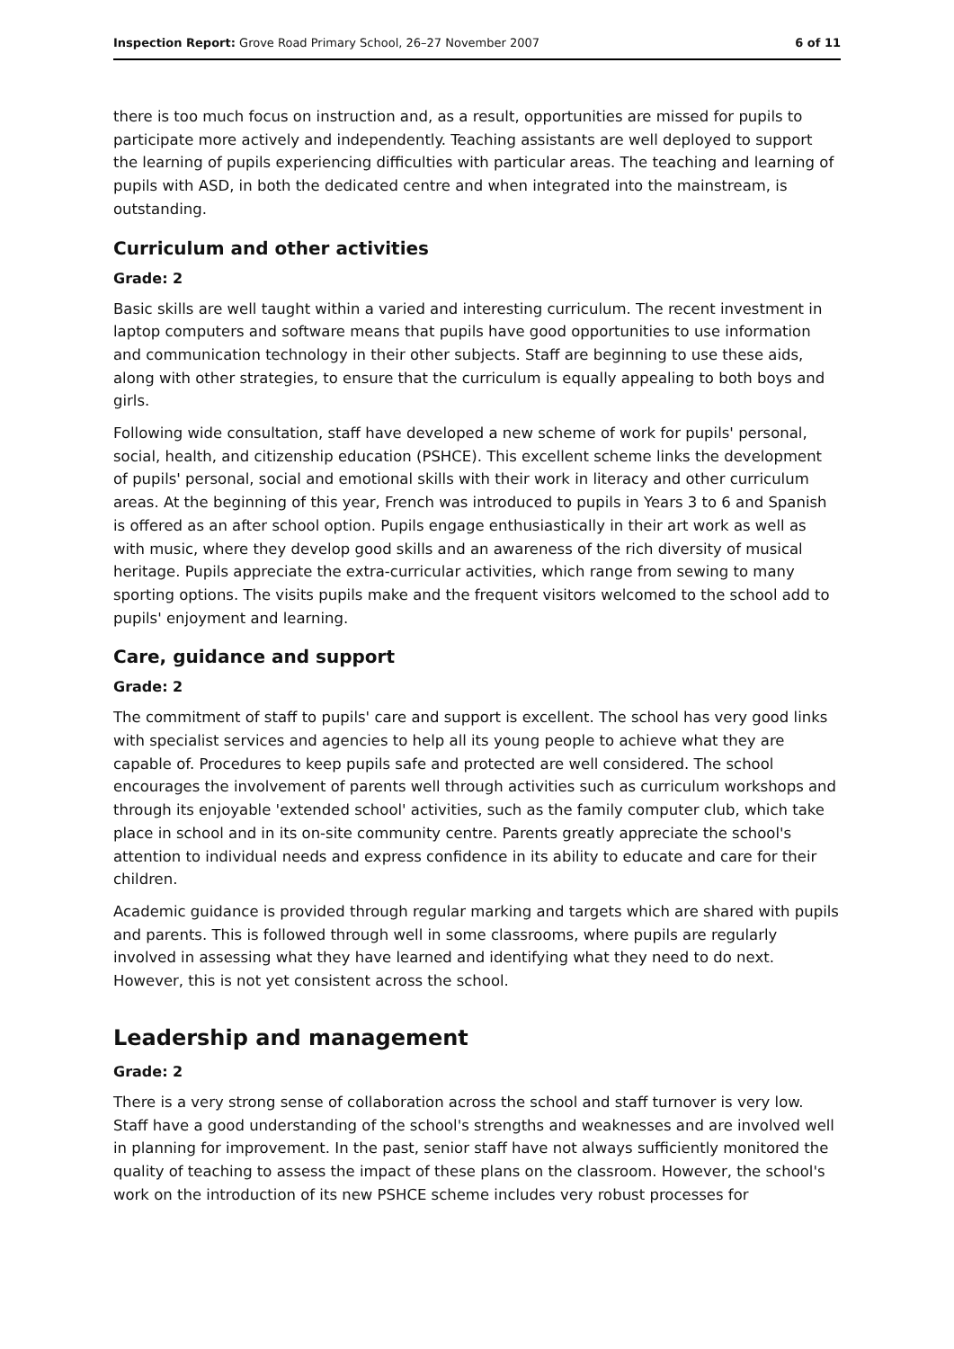Inspection Report: Grove Road Primary School, 26–27 November 2007 6 of 11
there is too much focus on instruction and, as a result, opportunities are missed for pupils to participate more actively and independently. Teaching assistants are well deployed to support the learning of pupils experiencing difficulties with particular areas. The teaching and learning of pupils with ASD, in both the dedicated centre and when integrated into the mainstream, is outstanding.
Curriculum and other activities
Grade: 2
Basic skills are well taught within a varied and interesting curriculum. The recent investment in laptop computers and software means that pupils have good opportunities to use information and communication technology in their other subjects. Staff are beginning to use these aids, along with other strategies, to ensure that the curriculum is equally appealing to both boys and girls.
Following wide consultation, staff have developed a new scheme of work for pupils' personal, social, health, and citizenship education (PSHCE). This excellent scheme links the development of pupils' personal, social and emotional skills with their work in literacy and other curriculum areas. At the beginning of this year, French was introduced to pupils in Years 3 to 6 and Spanish is offered as an after school option. Pupils engage enthusiastically in their art work as well as with music, where they develop good skills and an awareness of the rich diversity of musical heritage. Pupils appreciate the extra-curricular activities, which range from sewing to many sporting options. The visits pupils make and the frequent visitors welcomed to the school add to pupils' enjoyment and learning.
Care, guidance and support
Grade: 2
The commitment of staff to pupils' care and support is excellent. The school has very good links with specialist services and agencies to help all its young people to achieve what they are capable of. Procedures to keep pupils safe and protected are well considered. The school encourages the involvement of parents well through activities such as curriculum workshops and through its enjoyable 'extended school' activities, such as the family computer club, which take place in school and in its on-site community centre. Parents greatly appreciate the school's attention to individual needs and express confidence in its ability to educate and care for their children.
Academic guidance is provided through regular marking and targets which are shared with pupils and parents. This is followed through well in some classrooms, where pupils are regularly involved in assessing what they have learned and identifying what they need to do next. However, this is not yet consistent across the school.
Leadership and management
Grade: 2
There is a very strong sense of collaboration across the school and staff turnover is very low. Staff have a good understanding of the school's strengths and weaknesses and are involved well in planning for improvement. In the past, senior staff have not always sufficiently monitored the quality of teaching to assess the impact of these plans on the classroom. However, the school's work on the introduction of its new PSHCE scheme includes very robust processes for